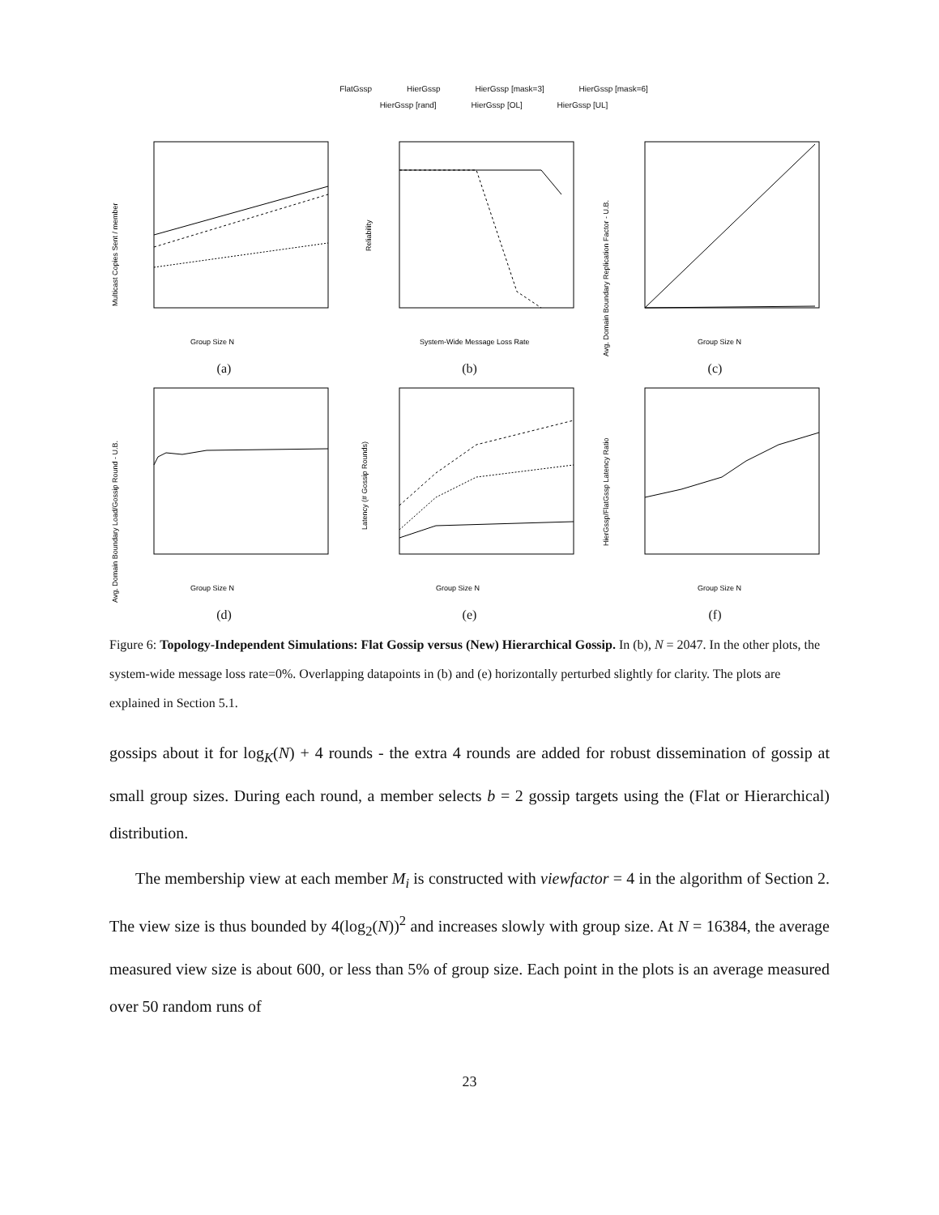FlatGssp HierGssp HierGssp [mask=3] HierGssp [mask=6]
HierGssp [rand] HierGssp [OL] HierGssp [UL]
Group Size N
Multicast Copies Sent / member
(a)
System-Wide Message Loss Rate
Reliability
(b)
Group Size N
Avg. Domain Boundary Replication Factor - U.B.
(c)
Group Size N
Avg. Domain Boundary Load/Gossip Round - U.B.
(d)
Group Size N
Latency (# Gossip Rounds)
(e)
Group Size N
HierGssp/FlatGssp Latency Ratio
(f)
Figure 6: Topology-Independent Simulations: Flat Gossip versus (New) Hierarchical Gossip. In (b), N = 2047. In the other plots, the system-wide message loss rate=0%. Overlapping datapoints in (b) and (e) horizontally perturbed slightly for clarity. The plots are explained in Section 5.1.
gossips about it for log<sub>K</sub>(N) + 4 rounds - the extra 4 rounds are added for robust dissemination of gossip at small group sizes. During each round, a member selects b = 2 gossip targets using the (Flat or Hierarchical) distribution.
The membership view at each member M<sub>i</sub> is constructed with viewfactor = 4 in the algorithm of Section 2. The view size is thus bounded by 4(log<sub>2</sub>(N))<sup>2</sup> and increases slowly with group size. At N = 16384, the average measured view size is about 600, or less than 5% of group size. Each point in the plots is an average measured over 50 random runs of
23